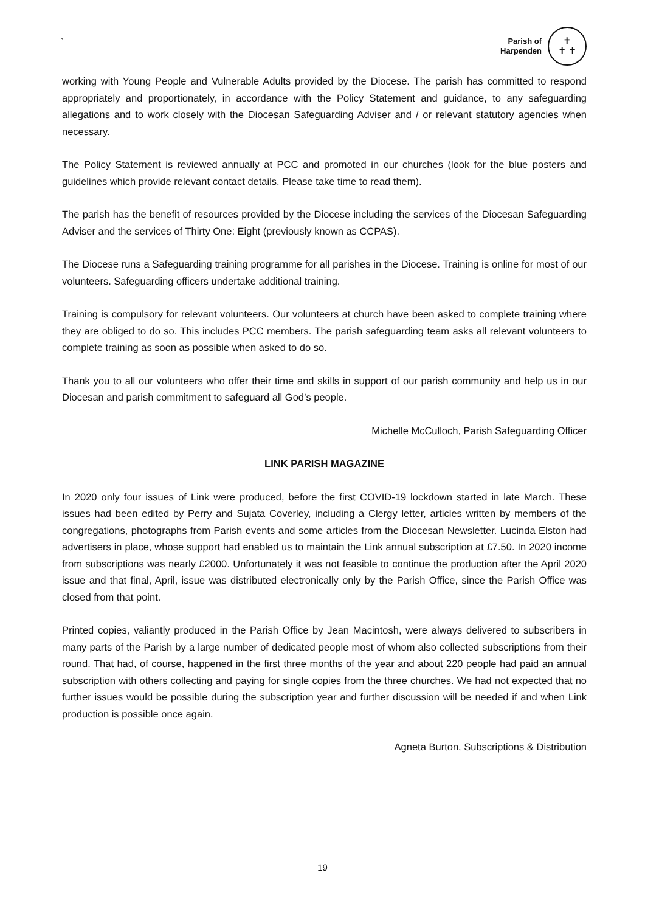`
Parish of
Harpenden
✝
✝ ✝
working with Young People and Vulnerable Adults provided by the Diocese. The parish has committed to respond appropriately and proportionately, in accordance with the Policy Statement and guidance, to any safeguarding allegations and to work closely with the Diocesan Safeguarding Adviser and / or relevant statutory agencies when necessary.
The Policy Statement is reviewed annually at PCC and promoted in our churches (look for the blue posters and guidelines which provide relevant contact details. Please take time to read them).
The parish has the benefit of resources provided by the Diocese including the services of the Diocesan Safeguarding Adviser and the services of Thirty One: Eight (previously known as CCPAS).
The Diocese runs a Safeguarding training programme for all parishes in the Diocese. Training is online for most of our volunteers. Safeguarding officers undertake additional training.
Training is compulsory for relevant volunteers. Our volunteers at church have been asked to complete training where they are obliged to do so. This includes PCC members. The parish safeguarding team asks all relevant volunteers to complete training as soon as possible when asked to do so.
Thank you to all our volunteers who offer their time and skills in support of our parish community and help us in our Diocesan and parish commitment to safeguard all God’s people.
Michelle McCulloch, Parish Safeguarding Officer
LINK PARISH MAGAZINE
In 2020 only four issues of Link were produced, before the first COVID-19 lockdown started in late March. These issues had been edited by Perry and Sujata Coverley, including a Clergy letter, articles written by members of the congregations, photographs from Parish events and some articles from the Diocesan Newsletter. Lucinda Elston had advertisers in place, whose support had enabled us to maintain the Link annual subscription at £7.50. In 2020 income from subscriptions was nearly £2000. Unfortunately it was not feasible to continue the production after the April 2020 issue and that final, April, issue was distributed electronically only by the Parish Office, since the Parish Office was closed from that point.
Printed copies, valiantly produced in the Parish Office by Jean Macintosh, were always delivered to subscribers in many parts of the Parish by a large number of dedicated people most of whom also collected subscriptions from their round. That had, of course, happened in the first three months of the year and about 220 people had paid an annual subscription with others collecting and paying for single copies from the three churches. We had not expected that no further issues would be possible during the subscription year and further discussion will be needed if and when Link production is possible once again.
Agneta Burton, Subscriptions & Distribution
19